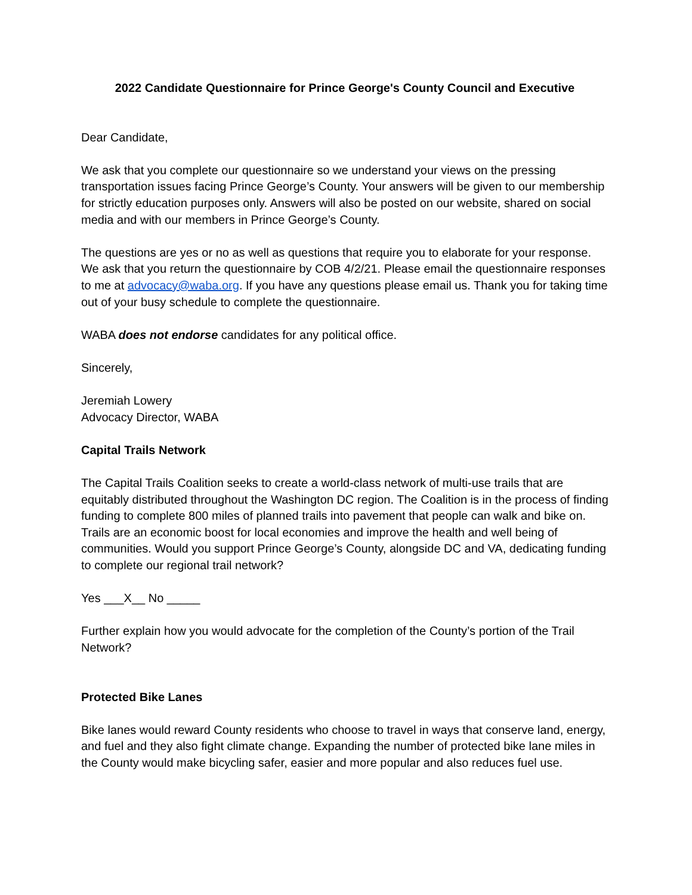2022 Candidate Questionnaire for Prince George's County Council and Executive
Dear Candidate,
We ask that you complete our questionnaire so we understand your views on the pressing transportation issues facing Prince George’s County. Your answers will be given to our membership for strictly education purposes only. Answers will also be posted on our website, shared on social media and with our members in Prince George’s County.
The questions are yes or no as well as questions that require you to elaborate for your response. We ask that you return the questionnaire by COB 4/2/21. Please email the questionnaire responses to me at advocacy@waba.org. If you have any questions please email us. Thank you for taking time out of your busy schedule to complete the questionnaire.
WABA does not endorse candidates for any political office.
Sincerely,
Jeremiah Lowery
Advocacy Director, WABA
Capital Trails Network
The Capital Trails Coalition seeks to create a world-class network of multi-use trails that are equitably distributed throughout the Washington DC region. The Coalition is in the process of finding funding to complete 800 miles of planned trails into pavement that people can walk and bike on. Trails are an economic boost for local economies and improve the health and well being of communities. Would you support Prince George’s County, alongside DC and VA, dedicating funding to complete our regional trail network?
Yes ___X__ No _____
Further explain how you would advocate for the completion of the County’s portion of the Trail Network?
Protected Bike Lanes
Bike lanes would reward County residents who choose to travel in ways that conserve land, energy, and fuel and they also fight climate change. Expanding the number of protected bike lane miles in the County would make bicycling safer, easier and more popular and also reduces fuel use.